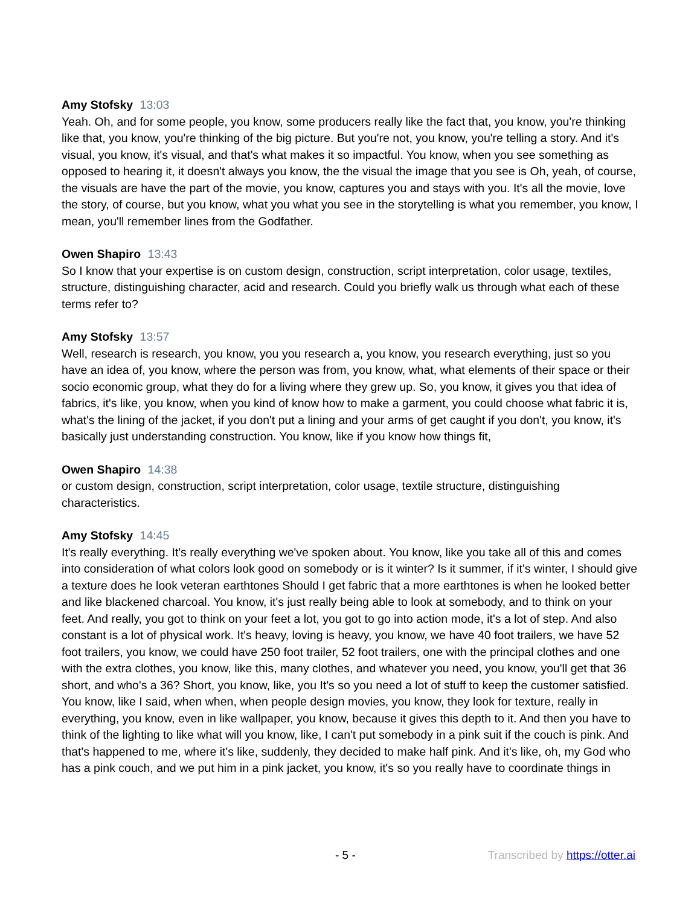Amy Stofsky 13:03
Yeah. Oh, and for some people, you know, some producers really like the fact that, you know, you're thinking like that, you know, you're thinking of the big picture. But you're not, you know, you're telling a story. And it's visual, you know, it's visual, and that's what makes it so impactful. You know, when you see something as opposed to hearing it, it doesn't always you know, the the visual the image that you see is Oh, yeah, of course, the visuals are have the part of the movie, you know, captures you and stays with you. It's all the movie, love the story, of course, but you know, what you what you see in the storytelling is what you remember, you know, I mean, you'll remember lines from the Godfather.
Owen Shapiro 13:43
So I know that your expertise is on custom design, construction, script interpretation, color usage, textiles, structure, distinguishing character, acid and research. Could you briefly walk us through what each of these terms refer to?
Amy Stofsky 13:57
Well, research is research, you know, you you research a, you know, you research everything, just so you have an idea of, you know, where the person was from, you know, what, what elements of their space or their socio economic group, what they do for a living where they grew up. So, you know, it gives you that idea of fabrics, it's like, you know, when you kind of know how to make a garment, you could choose what fabric it is, what's the lining of the jacket, if you don't put a lining and your arms of get caught if you don't, you know, it's basically just understanding construction. You know, like if you know how things fit,
Owen Shapiro 14:38
or custom design, construction, script interpretation, color usage, textile structure, distinguishing characteristics.
Amy Stofsky 14:45
It's really everything. It's really everything we've spoken about. You know, like you take all of this and comes into consideration of what colors look good on somebody or is it winter? Is it summer, if it's winter, I should give a texture does he look veteran earthtones Should I get fabric that a more earthtones is when he looked better and like blackened charcoal. You know, it's just really being able to look at somebody, and to think on your feet. And really, you got to think on your feet a lot, you got to go into action mode, it's a lot of step. And also constant is a lot of physical work. It's heavy, loving is heavy, you know, we have 40 foot trailers, we have 52 foot trailers, you know, we could have 250 foot trailer, 52 foot trailers, one with the principal clothes and one with the extra clothes, you know, like this, many clothes, and whatever you need, you know, you'll get that 36 short, and who's a 36? Short, you know, like, you It's so you need a lot of stuff to keep the customer satisfied. You know, like I said, when when, when people design movies, you know, they look for texture, really in everything, you know, even in like wallpaper, you know, because it gives this depth to it. And then you have to think of the lighting to like what will you know, like, I can't put somebody in a pink suit if the couch is pink. And that's happened to me, where it's like, suddenly, they decided to make half pink. And it's like, oh, my God who has a pink couch, and we put him in a pink jacket, you know, it's so you really have to coordinate things in
- 5 - Transcribed by https://otter.ai